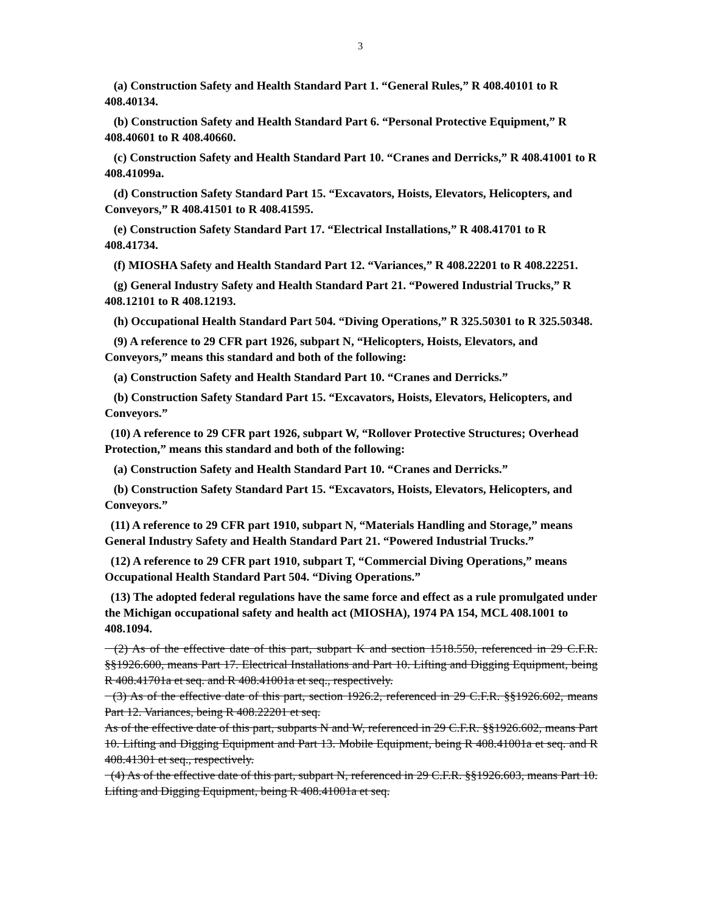3
(a) Construction Safety and Health Standard Part 1. “General Rules,” R 408.40101 to R 408.40134.
(b) Construction Safety and Health Standard Part 6. “Personal Protective Equipment,” R 408.40601 to R 408.40660.
(c) Construction Safety and Health Standard Part 10. “Cranes and Derricks,” R 408.41001 to R 408.41099a.
(d) Construction Safety Standard Part 15. “Excavators, Hoists, Elevators, Helicopters, and Conveyors,” R 408.41501 to R 408.41595.
(e) Construction Safety Standard Part 17. “Electrical Installations,” R 408.41701 to R 408.41734.
(f) MIOSHA Safety and Health Standard Part 12. “Variances,” R 408.22201 to R 408.22251.
(g) General Industry Safety and Health Standard Part 21. “Powered Industrial Trucks,” R 408.12101 to R 408.12193.
(h) Occupational Health Standard Part 504. “Diving Operations,” R 325.50301 to R 325.50348.
(9) A reference to 29 CFR part 1926, subpart N, “Helicopters, Hoists, Elevators, and Conveyors,” means this standard and both of the following:
(a) Construction Safety and Health Standard Part 10. “Cranes and Derricks.”
(b) Construction Safety Standard Part 15. “Excavators, Hoists, Elevators, Helicopters, and Conveyors.”
(10) A reference to 29 CFR part 1926, subpart W, “Rollover Protective Structures; Overhead Protection,” means this standard and both of the following:
(a) Construction Safety and Health Standard Part 10. “Cranes and Derricks.”
(b) Construction Safety Standard Part 15. “Excavators, Hoists, Elevators, Helicopters, and Conveyors.”
(11) A reference to 29 CFR part 1910, subpart N, “Materials Handling and Storage,” means General Industry Safety and Health Standard Part 21. “Powered Industrial Trucks.”
(12) A reference to 29 CFR part 1910, subpart T, “Commercial Diving Operations,” means Occupational Health Standard Part 504. “Diving Operations.”
(13) The adopted federal regulations have the same force and effect as a rule promulgated under the Michigan occupational safety and health act (MIOSHA), 1974 PA 154, MCL 408.1001 to 408.1094.
(2) As of the effective date of this part, subpart K and section 1518.550, referenced in 29 C.F.R. §§1926.600, means Part 17. Electrical Installations and Part 10. Lifting and Digging Equipment, being R 408.41701a et seq. and R 408.41001a et seq., respectively.
(3) As of the effective date of this part, section 1926.2, referenced in 29 C.F.R. §§1926.602, means Part 12. Variances, being R 408.22201 et seq.
As of the effective date of this part, subparts N and W, referenced in 29 C.F.R. §§1926.602, means Part 10. Lifting and Digging Equipment and Part 13. Mobile Equipment, being R 408.41001a et seq. and R 408.41301 et seq., respectively.
(4) As of the effective date of this part, subpart N, referenced in 29 C.F.R. §§1926.603, means Part 10. Lifting and Digging Equipment, being R 408.41001a et seq.